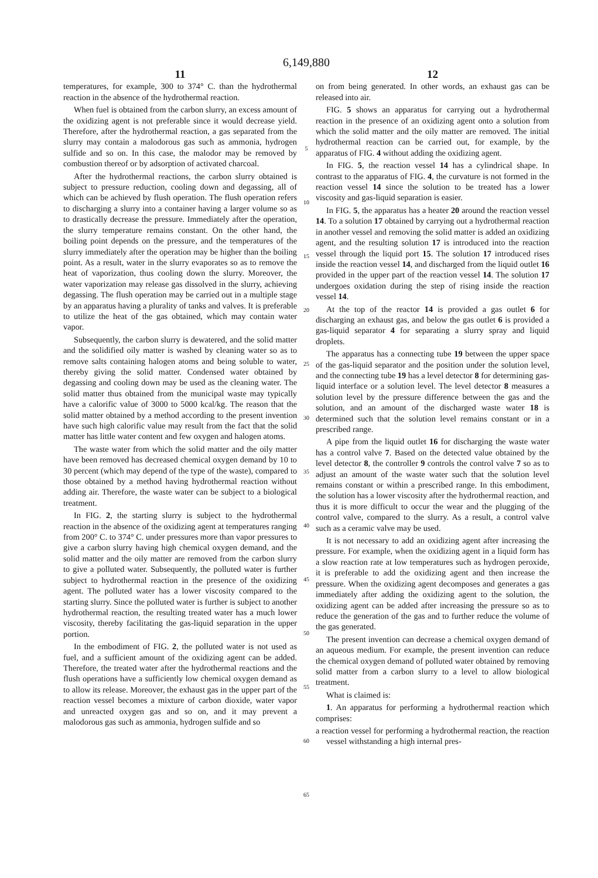6,149,880
11
temperatures, for example, 300 to 374° C. than the hydrothermal reaction in the absence of the hydrothermal reaction.
When fuel is obtained from the carbon slurry, an excess amount of the oxidizing agent is not preferable since it would decrease yield. Therefore, after the hydrothermal reaction, a gas separated from the slurry may contain a malodorous gas such as ammonia, hydrogen sulfide and so on. In this case, the malodor may be removed by combustion thereof or by adsorption of activated charcoal.
After the hydrothermal reactions, the carbon slurry obtained is subject to pressure reduction, cooling down and degassing, all of which can be achieved by flush operation. The flush operation refers to discharging a slurry into a container having a larger volume so as to drastically decrease the pressure. Immediately after the operation, the slurry temperature remains constant. On the other hand, the boiling point depends on the pressure, and the temperatures of the slurry immediately after the operation may be higher than the boiling point. As a result, water in the slurry evaporates so as to remove the heat of vaporization, thus cooling down the slurry. Moreover, the water vaporization may release gas dissolved in the slurry, achieving degassing. The flush operation may be carried out in a multiple stage by an apparatus having a plurality of tanks and valves. It is preferable to utilize the heat of the gas obtained, which may contain water vapor.
Subsequently, the carbon slurry is dewatered, and the solid matter and the solidified oily matter is washed by cleaning water so as to remove salts containing halogen atoms and being soluble to water, thereby giving the solid matter. Condensed water obtained by degassing and cooling down may be used as the cleaning water. The solid matter thus obtained from the municipal waste may typically have a calorific value of 3000 to 5000 kcal/kg. The reason that the solid matter obtained by a method according to the present invention have such high calorific value may result from the fact that the solid matter has little water content and few oxygen and halogen atoms.
The waste water from which the solid matter and the oily matter have been removed has decreased chemical oxygen demand by 10 to 30 percent (which may depend of the type of the waste), compared to those obtained by a method having hydrothermal reaction without adding air. Therefore, the waste water can be subject to a biological treatment.
In FIG. 2, the starting slurry is subject to the hydrothermal reaction in the absence of the oxidizing agent at temperatures ranging from 200° C. to 374° C. under pressures more than vapor pressures to give a carbon slurry having high chemical oxygen demand, and the solid matter and the oily matter are removed from the carbon slurry to give a polluted water. Subsequently, the polluted water is further subject to hydrothermal reaction in the presence of the oxidizing agent. The polluted water has a lower viscosity compared to the starting slurry. Since the polluted water is further is subject to another hydrothermal reaction, the resulting treated water has a much lower viscosity, thereby facilitating the gas-liquid separation in the upper portion.
In the embodiment of FIG. 2, the polluted water is not used as fuel, and a sufficient amount of the oxidizing agent can be added. Therefore, the treated water after the hydrothermal reactions and the flush operations have a sufficiently low chemical oxygen demand as to allow its release. Moreover, the exhaust gas in the upper part of the reaction vessel becomes a mixture of carbon dioxide, water vapor and unreacted oxygen gas and so on, and it may prevent a malodorous gas such as ammonia, hydrogen sulfide and so
5
10
15
20
25
30
35
40
45
50
55
60
65
12
on from being generated. In other words, an exhaust gas can be released into air.
FIG. 5 shows an apparatus for carrying out a hydrothermal reaction in the presence of an oxidizing agent onto a solution from which the solid matter and the oily matter are removed. The initial hydrothermal reaction can be carried out, for example, by the apparatus of FIG. 4 without adding the oxidizing agent.
In FIG. 5, the reaction vessel 14 has a cylindrical shape. In contrast to the apparatus of FIG. 4, the curvature is not formed in the reaction vessel 14 since the solution to be treated has a lower viscosity and gas-liquid separation is easier.
In FIG. 5, the apparatus has a heater 20 around the reaction vessel 14. To a solution 17 obtained by carrying out a hydrothermal reaction in another vessel and removing the solid matter is added an oxidizing agent, and the resulting solution 17 is introduced into the reaction vessel through the liquid port 15. The solution 17 introduced rises inside the reaction vessel 14, and discharged from the liquid outlet 16 provided in the upper part of the reaction vessel 14. The solution 17 undergoes oxidation during the step of rising inside the reaction vessel 14.
At the top of the reactor 14 is provided a gas outlet 6 for discharging an exhaust gas, and below the gas outlet 6 is provided a gas-liquid separator 4 for separating a slurry spray and liquid droplets.
The apparatus has a connecting tube 19 between the upper space of the gas-liquid separator and the position under the solution level, and the connecting tube 19 has a level detector 8 for determining gas-liquid interface or a solution level. The level detector 8 measures a solution level by the pressure difference between the gas and the solution, and an amount of the discharged waste water 18 is determined such that the solution level remains constant or in a prescribed range.
A pipe from the liquid outlet 16 for discharging the waste water has a control valve 7. Based on the detected value obtained by the level detector 8, the controller 9 controls the control valve 7 so as to adjust an amount of the waste water such that the solution level remains constant or within a prescribed range. In this embodiment, the solution has a lower viscosity after the hydrothermal reaction, and thus it is more difficult to occur the wear and the plugging of the control valve, compared to the slurry. As a result, a control valve such as a ceramic valve may be used.
It is not necessary to add an oxidizing agent after increasing the pressure. For example, when the oxidizing agent in a liquid form has a slow reaction rate at low temperatures such as hydrogen peroxide, it is preferable to add the oxidizing agent and then increase the pressure. When the oxidizing agent decomposes and generates a gas immediately after adding the oxidizing agent to the solution, the oxidizing agent can be added after increasing the pressure so as to reduce the generation of the gas and to further reduce the volume of the gas generated.
The present invention can decrease a chemical oxygen demand of an aqueous medium. For example, the present invention can reduce the chemical oxygen demand of polluted water obtained by removing solid matter from a carbon slurry to a level to allow biological treatment.
What is claimed is:
1. An apparatus for performing a hydrothermal reaction which comprises:
a reaction vessel for performing a hydrothermal reaction, the reaction vessel withstanding a high internal pres-